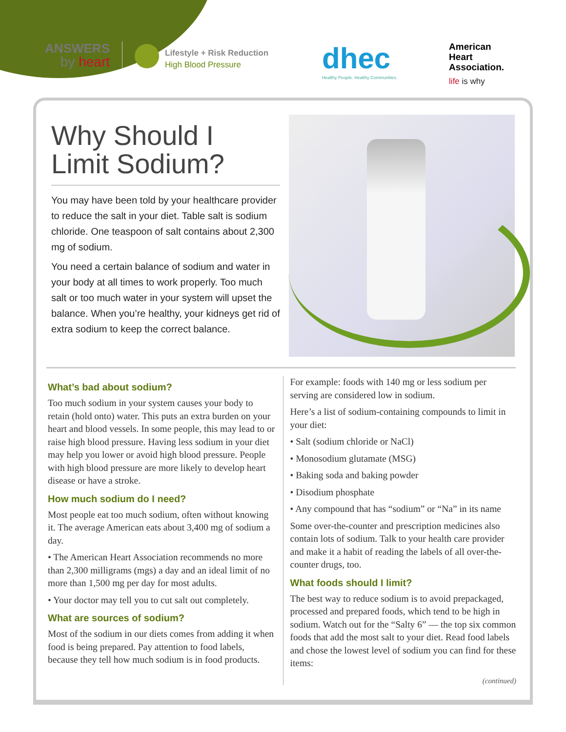ANSWERS
by heart
Lifestyle + Risk Reduction
High Blood Pressure
dhec
Healthy People. Healthy Communities.
American
Heart
Association.
life is why
Why Should I
Limit Sodium?
You may have been told by your healthcare provider to reduce the salt in your diet. Table salt is sodium chloride. One teaspoon of salt contains about 2,300 mg of sodium.
You need a certain balance of sodium and water in your body at all times to work properly. Too much salt or too much water in your system will upset the balance. When you’re healthy, your kidneys get rid of extra sodium to keep the correct balance.
What’s bad about sodium?
Too much sodium in your system causes your body to retain (hold onto) water. This puts an extra burden on your heart and blood vessels. In some people, this may lead to or raise high blood pressure. Having less sodium in your diet may help you lower or avoid high blood pressure. People with high blood pressure are more likely to develop heart disease or have a stroke.
How much sodium do I need?
Most people eat too much sodium, often without knowing it. The average American eats about 3,400 mg of sodium a day.
• The American Heart Association recommends no more than 2,300 milligrams (mgs) a day and an ideal limit of no more than 1,500 mg per day for most adults.
• Your doctor may tell you to cut salt out completely.
What are sources of sodium?
Most of the sodium in our diets comes from adding it when food is being prepared. Pay attention to food labels, because they tell how much sodium is in food products.
For example: foods with 140 mg or less sodium per serving are considered low in sodium.
Here’s a list of sodium-containing compounds to limit in your diet:
• Salt (sodium chloride or NaCl)
• Monosodium glutamate (MSG)
• Baking soda and baking powder
• Disodium phosphate
• Any compound that has “sodium” or “Na” in its name
Some over-the-counter and prescription medicines also contain lots of sodium. Talk to your health care provider and make it a habit of reading the labels of all over-the-counter drugs, too.
What foods should I limit?
The best way to reduce sodium is to avoid prepackaged, processed and prepared foods, which tend to be high in sodium. Watch out for the “Salty 6” — the top six common foods that add the most salt to your diet. Read food labels and chose the lowest level of sodium you can find for these items:
(continued)